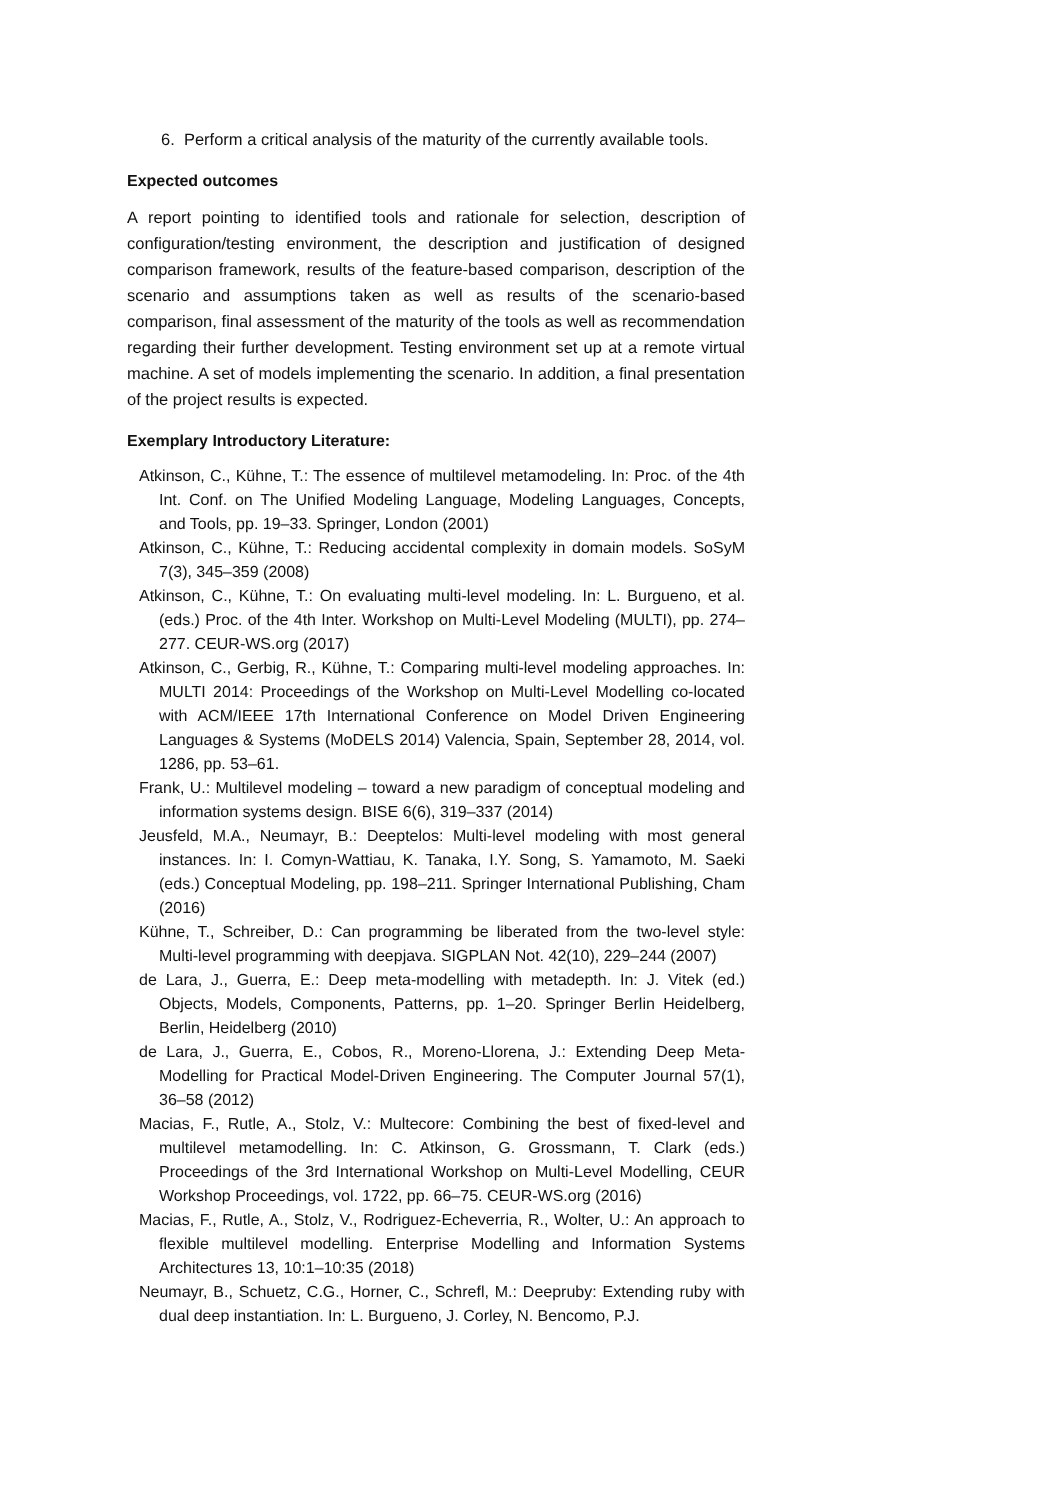6. Perform a critical analysis of the maturity of the currently available tools.
Expected outcomes
A report pointing to identified tools and rationale for selection, description of configuration/testing environment, the description and justification of designed comparison framework, results of the feature-based comparison, description of the scenario and assumptions taken as well as results of the scenario-based comparison, final assessment of the maturity of the tools as well as recommendation regarding their further development. Testing environment set up at a remote virtual machine. A set of models implementing the scenario. In addition, a final presentation of the project results is expected.
Exemplary Introductory Literature:
Atkinson, C., Kühne, T.: The essence of multilevel metamodeling. In: Proc. of the 4th Int. Conf. on The Unified Modeling Language, Modeling Languages, Concepts, and Tools, pp. 19–33. Springer, London (2001)
Atkinson, C., Kühne, T.: Reducing accidental complexity in domain models. SoSyM 7(3), 345–359 (2008)
Atkinson, C., Kühne, T.: On evaluating multi-level modeling. In: L. Burgueno, et al. (eds.) Proc. of the 4th Inter. Workshop on Multi-Level Modeling (MULTI), pp. 274– 277. CEUR-WS.org (2017)
Atkinson, C., Gerbig, R., Kühne, T.: Comparing multi-level modeling approaches. In: MULTI 2014: Proceedings of the Workshop on Multi-Level Modelling co-located with ACM/IEEE 17th International Conference on Model Driven Engineering Languages & Systems (MoDELS 2014) Valencia, Spain, September 28, 2014, vol. 1286, pp. 53–61.
Frank, U.: Multilevel modeling – toward a new paradigm of conceptual modeling and information systems design. BISE 6(6), 319–337 (2014)
Jeusfeld, M.A., Neumayr, B.: Deeptelos: Multi-level modeling with most general instances. In: I. Comyn-Wattiau, K. Tanaka, I.Y. Song, S. Yamamoto, M. Saeki (eds.) Conceptual Modeling, pp. 198–211. Springer International Publishing, Cham (2016)
Kühne, T., Schreiber, D.: Can programming be liberated from the two-level style: Multi-level programming with deepjava. SIGPLAN Not. 42(10), 229–244 (2007)
de Lara, J., Guerra, E.: Deep meta-modelling with metadepth. In: J. Vitek (ed.) Objects, Models, Components, Patterns, pp. 1–20. Springer Berlin Heidelberg, Berlin, Heidelberg (2010)
de Lara, J., Guerra, E., Cobos, R., Moreno-Llorena, J.: Extending Deep Meta-Modelling for Practical Model-Driven Engineering. The Computer Journal 57(1), 36–58 (2012)
Macias, F., Rutle, A., Stolz, V.: Multecore: Combining the best of fixed-level and multilevel metamodelling. In: C. Atkinson, G. Grossmann, T. Clark (eds.) Proceedings of the 3rd International Workshop on Multi-Level Modelling, CEUR Workshop Proceedings, vol. 1722, pp. 66–75. CEUR-WS.org (2016)
Macias, F., Rutle, A., Stolz, V., Rodriguez-Echeverria, R., Wolter, U.: An approach to flexible multilevel modelling. Enterprise Modelling and Information Systems Architectures 13, 10:1–10:35 (2018)
Neumayr, B., Schuetz, C.G., Horner, C., Schrefl, M.: Deepruby: Extending ruby with dual deep instantiation. In: L. Burgueno, J. Corley, N. Bencomo, P.J.